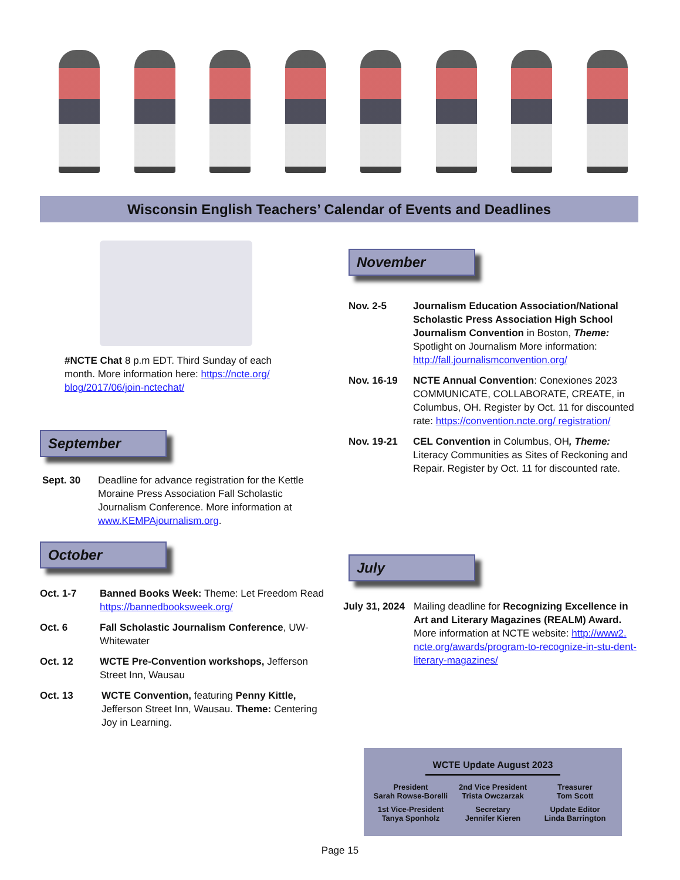Wisconsin English Teachers’ Calendar of Events and Deadlines
#NCTE Chat 8 p.m EDT. Third Sunday of each month. More information here: https://ncte.org/ blog/2017/06/join-nctechat/
September
Sept. 30 Deadline for advance registration for the Kettle Moraine Press Association Fall Scholastic Journalism Conference. More information at www.KEMPAjournalism.org.
October
Oct. 1-7 Banned Books Week: Theme: Let Freedom Read https://bannedbooksweek.org/
Oct. 6 Fall Scholastic Journalism Conference, UW-Whitewater
Oct. 12 WCTE Pre-Convention workshops, Jefferson Street Inn, Wausau
Oct. 13 WCTE Convention, featuring Penny Kittle, Jefferson Street Inn, Wausau. Theme: Centering Joy in Learning.
November
Nov. 2-5 Journalism Education Association/National Scholastic Press Association High School Journalism Convention in Boston, Theme: Spotlight on Journalism More information: http://fall.journalismconvention.org/
Nov. 16-19 NCTE Annual Convention: Conexiones 2023 COMMUNICATE, COLLABORATE, CREATE, in Columbus, OH. Register by Oct. 11 for discounted rate: https://convention.ncte.org/ registration/
Nov. 19-21 CEL Convention in Columbus, OH, Theme: Literacy Communities as Sites of Reckoning and Repair. Register by Oct. 11 for discounted rate.
July
July 31, 2024 Mailing deadline for Recognizing Excellence in Art and Literary Magazines (REALM) Award. More information at NCTE website: http://www2. ncte.org/awards/program-to-recognize-in-stu-dent-literary-magazines/
WCTE Update August 2023
President
Sarah Rowse-Borelli
2nd Vice President
Trista Owczarzak
Treasurer
Tom Scott
1st Vice-President
Tanya Sponholz
Secretary
Jennifer Kieren
Update Editor
Linda Barrington
Page 15